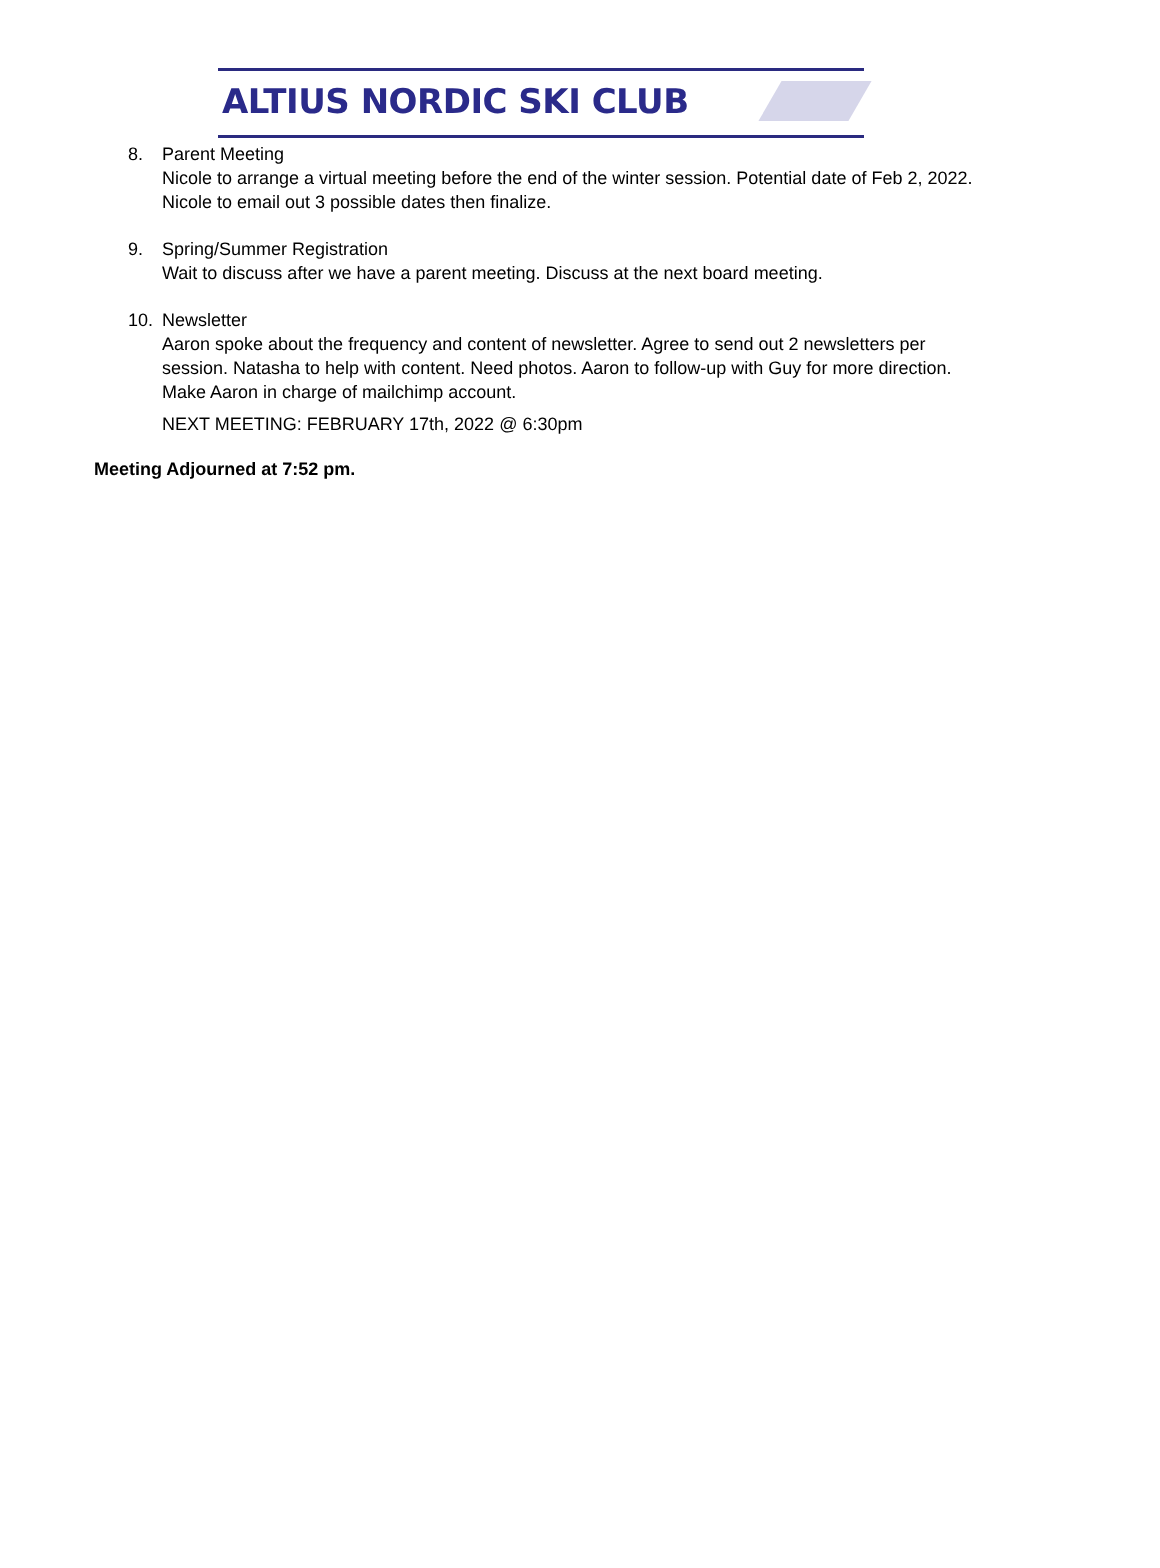ALTIUS NORDIC SKI CLUB
8. Parent Meeting
Nicole to arrange a virtual meeting before the end of the winter session. Potential date of Feb 2, 2022. Nicole to email out 3 possible dates then finalize.
9. Spring/Summer Registration
Wait to discuss after we have a parent meeting. Discuss at the next board meeting.
10. Newsletter
Aaron spoke about the frequency and content of newsletter. Agree to send out 2 newsletters per session. Natasha to help with content. Need photos. Aaron to follow-up with Guy for more direction. Make Aaron in charge of mailchimp account.
NEXT MEETING: FEBRUARY 17th, 2022 @ 6:30pm
Meeting Adjourned at 7:52 pm.